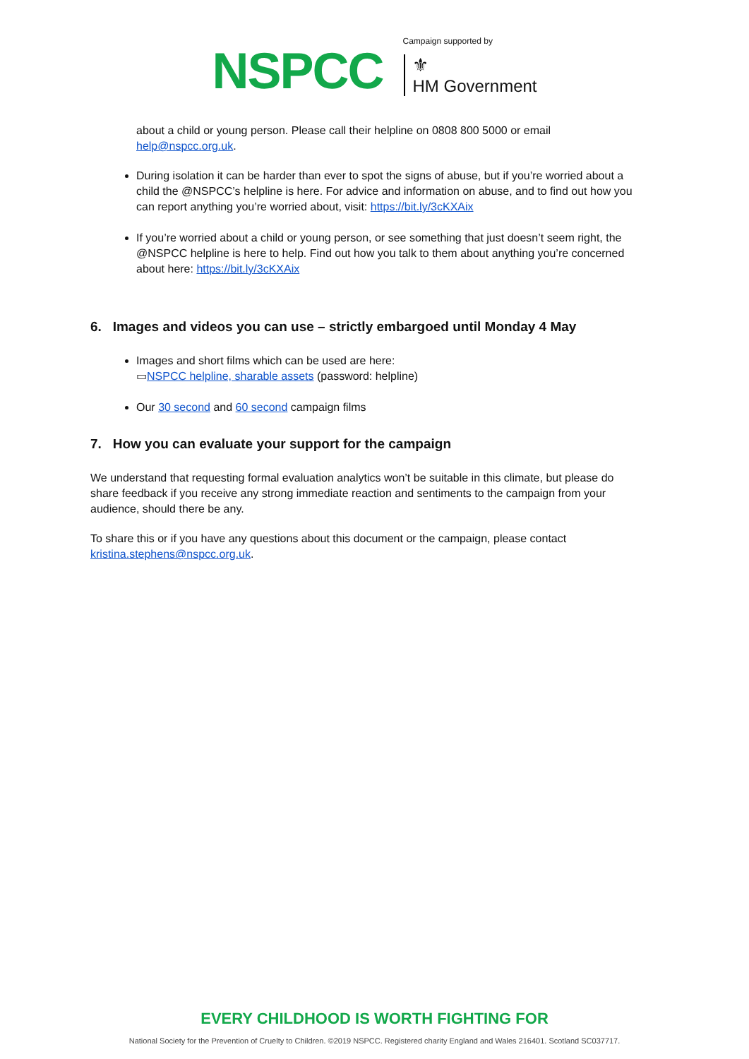NSPCC
Campaign supported by
⚜
HM Government
about a child or young person. Please call their helpline on 0808 800 5000 or email help@nspcc.org.uk.
During isolation it can be harder than ever to spot the signs of abuse, but if you’re worried about a child the @NSPCC’s helpline is here. For advice and information on abuse, and to find out how you can report anything you’re worried about, visit: https://bit.ly/3cKXAix
If you’re worried about a child or young person, or see something that just doesn’t seem right, the @NSPCC helpline is here to help. Find out how you talk to them about anything you’re concerned about here: https://bit.ly/3cKXAix
6. Images and videos you can use – strictly embargoed until Monday 4 May
Images and short films which can be used are here:
▭NSPCC helpline, sharable assets (password: helpline)
Our 30 second and 60 second campaign films
7. How you can evaluate your support for the campaign
We understand that requesting formal evaluation analytics won’t be suitable in this climate, but please do share feedback if you receive any strong immediate reaction and sentiments to the campaign from your audience, should there be any.
To share this or if you have any questions about this document or the campaign, please contact kristina.stephens@nspcc.org.uk.
EVERY CHILDHOOD IS WORTH FIGHTING FOR
National Society for the Prevention of Cruelty to Children. ©2019 NSPCC. Registered charity England and Wales 216401. Scotland SC037717.